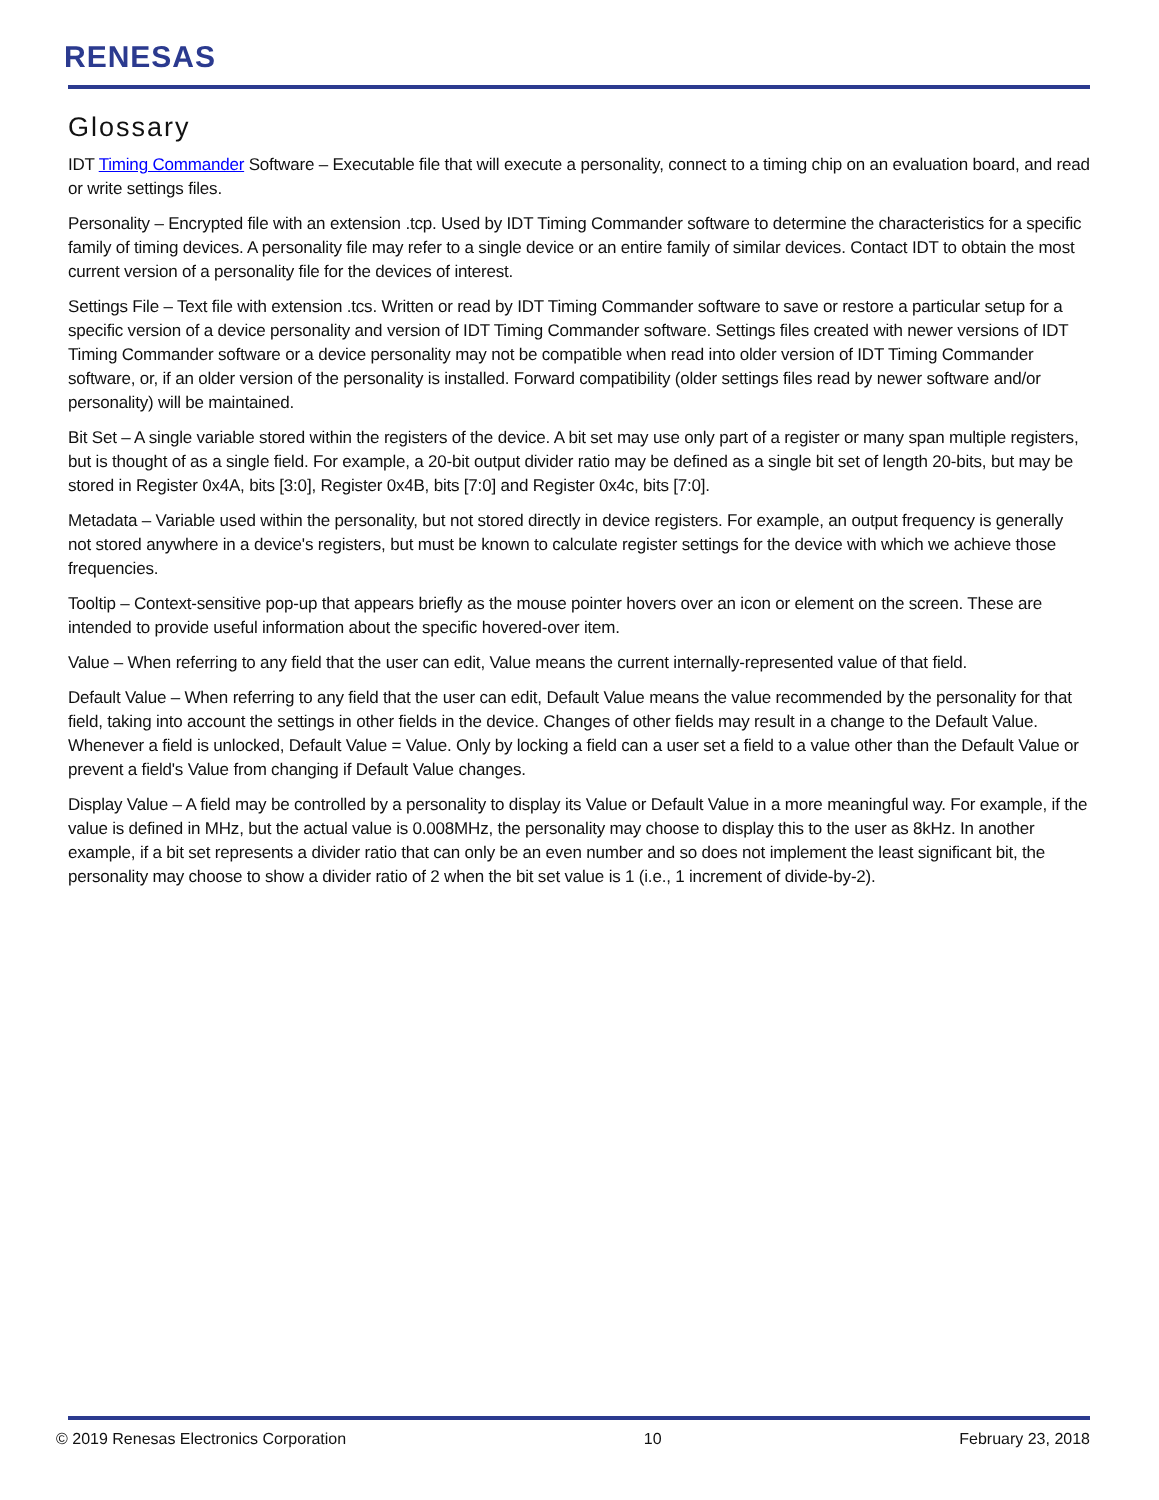RENESAS
Glossary
IDT Timing Commander Software – Executable file that will execute a personality, connect to a timing chip on an evaluation board, and read or write settings files.
Personality – Encrypted file with an extension .tcp. Used by IDT Timing Commander software to determine the characteristics for a specific family of timing devices. A personality file may refer to a single device or an entire family of similar devices. Contact IDT to obtain the most current version of a personality file for the devices of interest.
Settings File – Text file with extension .tcs. Written or read by IDT Timing Commander software to save or restore a particular setup for a specific version of a device personality and version of IDT Timing Commander software. Settings files created with newer versions of IDT Timing Commander software or a device personality may not be compatible when read into older version of IDT Timing Commander software, or, if an older version of the personality is installed. Forward compatibility (older settings files read by newer software and/or personality) will be maintained.
Bit Set – A single variable stored within the registers of the device. A bit set may use only part of a register or many span multiple registers, but is thought of as a single field. For example, a 20-bit output divider ratio may be defined as a single bit set of length 20-bits, but may be stored in Register 0x4A, bits [3:0], Register 0x4B, bits [7:0] and Register 0x4c, bits [7:0].
Metadata – Variable used within the personality, but not stored directly in device registers. For example, an output frequency is generally not stored anywhere in a device's registers, but must be known to calculate register settings for the device with which we achieve those frequencies.
Tooltip – Context-sensitive pop-up that appears briefly as the mouse pointer hovers over an icon or element on the screen. These are intended to provide useful information about the specific hovered-over item.
Value – When referring to any field that the user can edit, Value means the current internally-represented value of that field.
Default Value – When referring to any field that the user can edit, Default Value means the value recommended by the personality for that field, taking into account the settings in other fields in the device. Changes of other fields may result in a change to the Default Value. Whenever a field is unlocked, Default Value = Value. Only by locking a field can a user set a field to a value other than the Default Value or prevent a field's Value from changing if Default Value changes.
Display Value – A field may be controlled by a personality to display its Value or Default Value in a more meaningful way. For example, if the value is defined in MHz, but the actual value is 0.008MHz, the personality may choose to display this to the user as 8kHz. In another example, if a bit set represents a divider ratio that can only be an even number and so does not implement the least significant bit, the personality may choose to show a divider ratio of 2 when the bit set value is 1 (i.e., 1 increment of divide-by-2).
© 2019 Renesas Electronics Corporation 10 February 23, 2018